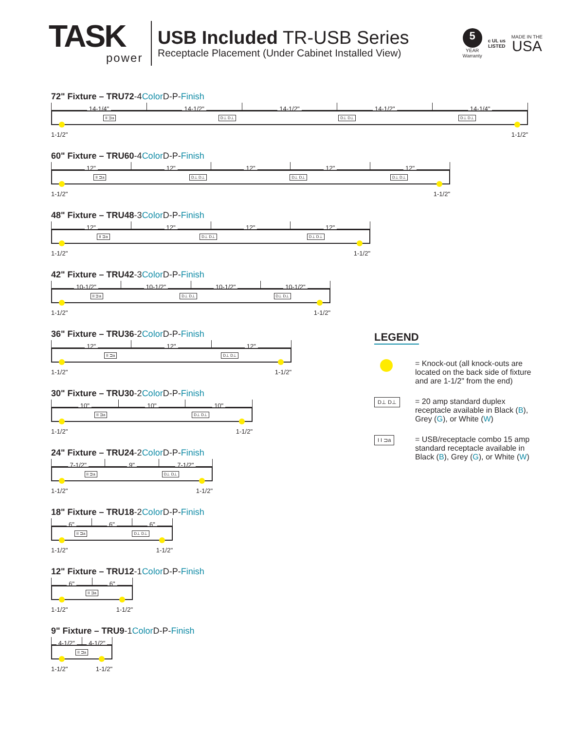TASK
power
USB Included TR-USB Series
Receptacle Placement (Under Cabinet Installed View)
5
YEAR
Warranty
c UL us
LISTED
MADE IN THE
USA
72" Fixture – TRU72-4Color D-P-Finish
14-1/4" 14-1/2" 14-1/2" 14-1/2" 14-1/4"
II ⊐a D⊥ D⊥ D⊥ D⊥ D⊥ D⊥
1-1/2" 1-1/2"
60" Fixture – TRU60-4Color D-P-Finish
12" 12" 12" 12" 12"
II ⊐a D⊥ D⊥ D⊥ D⊥ D⊥ D⊥
1-1/2" 1-1/2"
48" Fixture – TRU48-3Color D-P-Finish
12" 12" 12" 12"
II ⊐a D⊥ D⊥ D⊥ D⊥
1-1/2" 1-1/2"
42" Fixture – TRU42-3Color D-P-Finish
10-1/2" 10-1/2" 10-1/2" 10-1/2"
II ⊐a D⊥ D⊥ D⊥ D⊥
1-1/2" 1-1/2"
36" Fixture – TRU36-2Color D-P-Finish
12" 12" 12"
II ⊐a D⊥ D⊥
1-1/2" 1-1/2"
30" Fixture – TRU30-2Color D-P-Finish
10" 10" 10"
II ⊐a D⊥ D⊥
1-1/2" 1-1/2"
24" Fixture – TRU24-2Color D-P-Finish
7-1/2" 9" 7-1/2"
II ⊐a D⊥ D⊥
1-1/2" 1-1/2"
18" Fixture – TRU18-2Color D-P-Finish
6" 6" 6"
II ⊐a D⊥ D⊥
1-1/2" 1-1/2"
12" Fixture – TRU12-1Color D-P-Finish
6" 6"
II ⊐a
1-1/2" 1-1/2"
9" Fixture – TRU9-1Color D-P-Finish
4-1/2" 4-1/2"
II ⊐a
1-1/2" 1-1/2"
LEGEND
= Knock-out (all knock-outs are located on the back side of fixture and are 1-1/2" from the end)
D⊥ D⊥
= 20 amp standard duplex receptacle available in Black (B), Grey (G), or White (W)
I I ⊐a
= USB/receptacle combo 15 amp standard receptacle available in Black (B), Grey (G), or White (W)